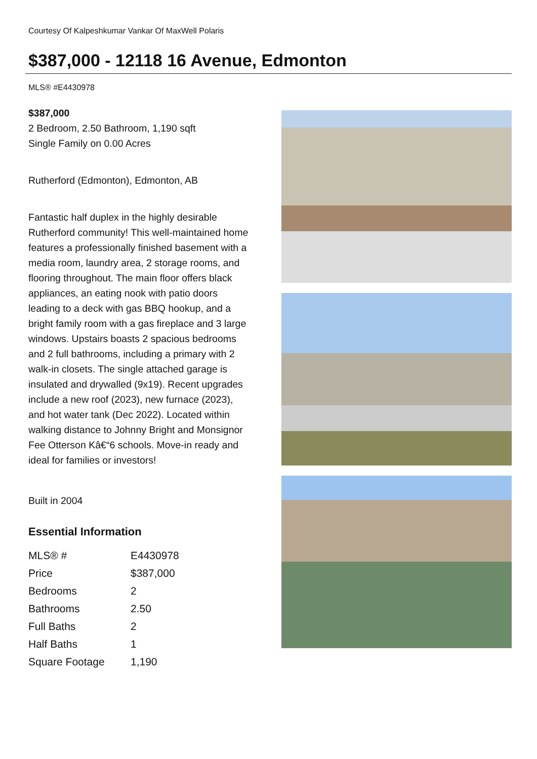Courtesy Of Kalpeshkumar Vankar Of MaxWell Polaris
$387,000 - 12118 16 Avenue, Edmonton
MLS® #E4430978
$387,000
2 Bedroom, 2.50 Bathroom, 1,190 sqft
Single Family on 0.00 Acres
Rutherford (Edmonton), Edmonton, AB
Fantastic half duplex in the highly desirable Rutherford community! This well-maintained home features a professionally finished basement with a media room, laundry area, 2 storage rooms, and flooring throughout. The main floor offers black appliances, an eating nook with patio doors leading to a deck with gas BBQ hookup, and a bright family room with a gas fireplace and 3 large windows. Upstairs boasts 2 spacious bedrooms and 2 full bathrooms, including a primary with 2 walk-in closets. The single attached garage is insulated and drywalled (9x19). Recent upgrades include a new roof (2023), new furnace (2023), and hot water tank (Dec 2022). Located within walking distance to Johnny Bright and Monsignor Fee Otterson Kâ€“6 schools. Move-in ready and ideal for families or investors!
Built in 2004
Essential Information
| MLS® # | E4430978 |
| Price | $387,000 |
| Bedrooms | 2 |
| Bathrooms | 2.50 |
| Full Baths | 2 |
| Half Baths | 1 |
| Square Footage | 1,190 |